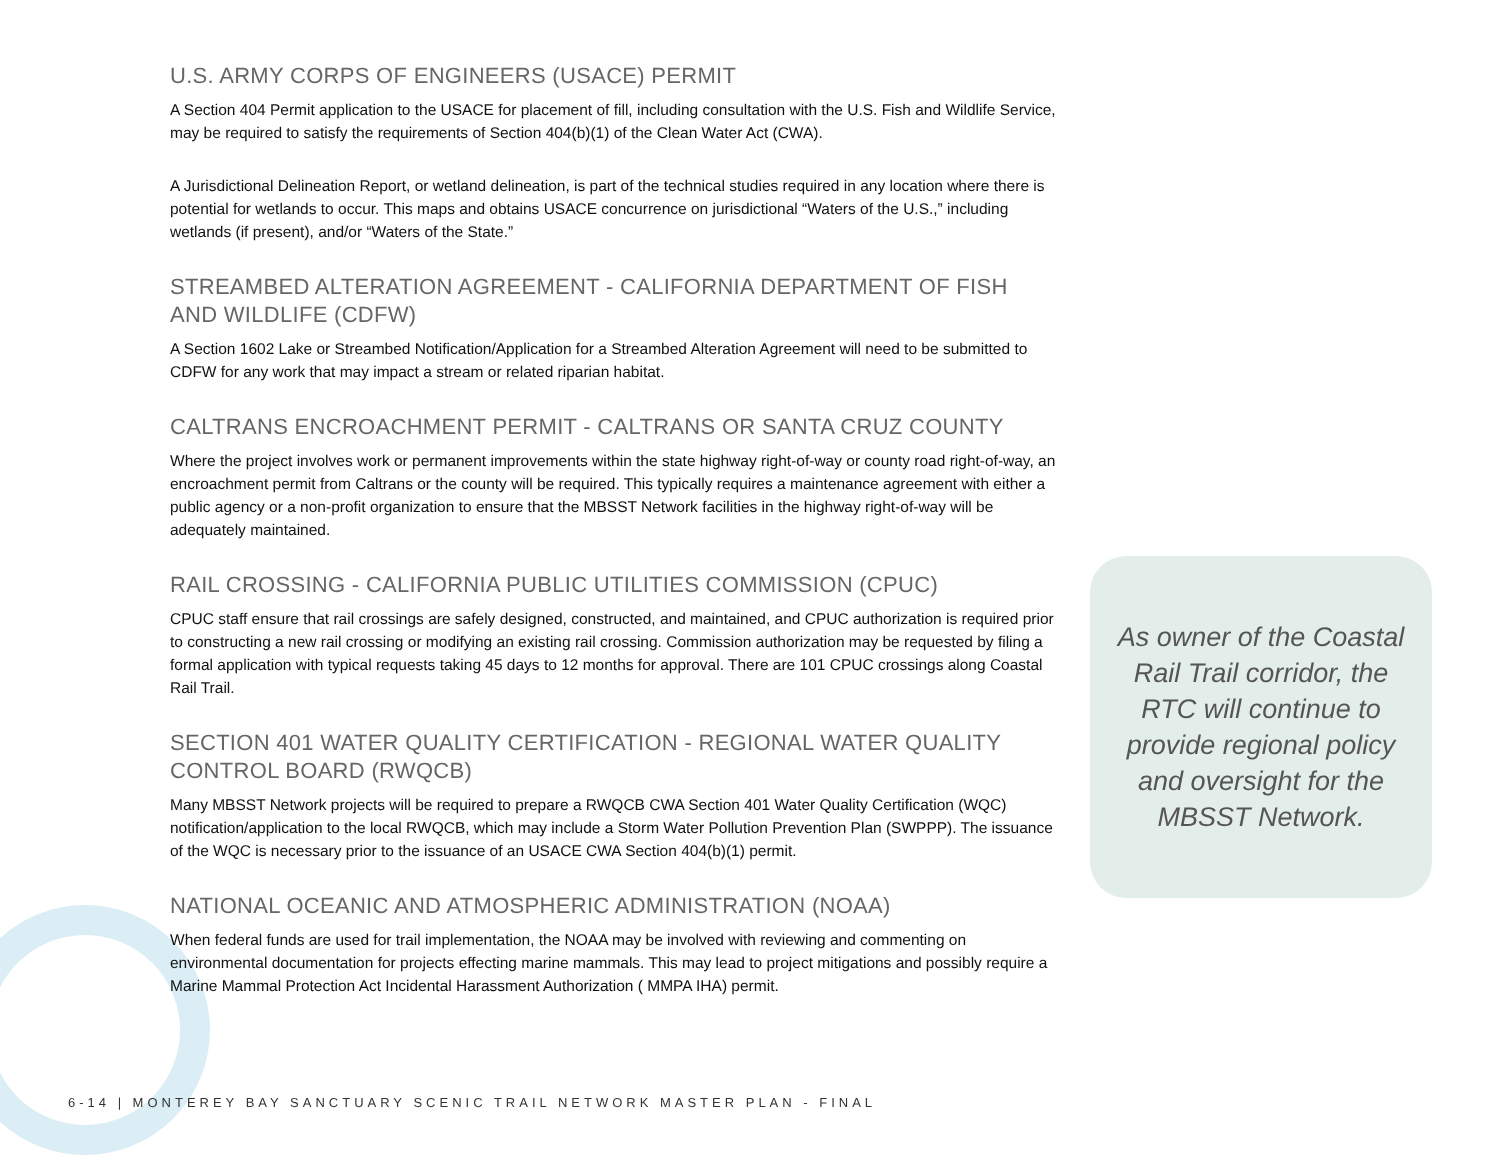U.S. ARMY CORPS OF ENGINEERS (USACE) PERMIT
A Section 404 Permit application to the USACE for placement of fill, including consultation with the U.S. Fish and Wildlife Service, may be required to satisfy the requirements of Section 404(b)(1) of the Clean Water Act (CWA).
A Jurisdictional Delineation Report, or wetland delineation, is part of the technical studies required in any location where there is potential for wetlands to occur. This maps and obtains USACE concurrence on jurisdictional “Waters of the U.S.,” including wetlands (if present), and/or “Waters of the State.”
STREAMBED ALTERATION AGREEMENT - CALIFORNIA DEPARTMENT OF FISH AND WILDLIFE (CDFW)
A Section 1602 Lake or Streambed Notification/Application for a Streambed Alteration Agreement will need to be submitted to CDFW for any work that may impact a stream or related riparian habitat.
CALTRANS ENCROACHMENT PERMIT - CALTRANS OR SANTA CRUZ COUNTY
Where the project involves work or permanent improvements within the state highway right-of-way or county road right-of-way, an encroachment permit from Caltrans or the county will be required. This typically requires a maintenance agreement with either a public agency or a non-profit organization to ensure that the MBSST Network facilities in the highway right-of-way will be adequately maintained.
RAIL CROSSING - CALIFORNIA PUBLIC UTILITIES COMMISSION (CPUC)
CPUC staff ensure that rail crossings are safely designed, constructed, and maintained, and CPUC authorization is required prior to constructing a new rail crossing or modifying an existing rail crossing. Commission authorization may be requested by filing a formal application with typical requests taking 45 days to 12 months for approval. There are 101 CPUC crossings along Coastal Rail Trail.
SECTION 401 WATER QUALITY CERTIFICATION - REGIONAL WATER QUALITY CONTROL BOARD (RWQCB)
Many MBSST Network projects will be required to prepare a RWQCB CWA Section 401 Water Quality Certification (WQC) notification/application to the local RWQCB, which may include a Storm Water Pollution Prevention Plan (SWPPP). The issuance of the WQC is necessary prior to the issuance of an USACE CWA Section 404(b)(1) permit.
NATIONAL OCEANIC AND ATMOSPHERIC ADMINISTRATION (NOAA)
When federal funds are used for trail implementation, the NOAA may be involved with reviewing and commenting on environmental documentation for projects effecting marine mammals. This may lead to project mitigations and possibly require a Marine Mammal Protection Act Incidental Harassment Authorization ( MMPA IHA) permit.
As owner of the Coastal Rail Trail corridor, the RTC will continue to provide regional policy and oversight for the MBSST Network.
6-14 | MONTEREY BAY SANCTUARY SCENIC TRAIL NETWORK MASTER PLAN - FINAL